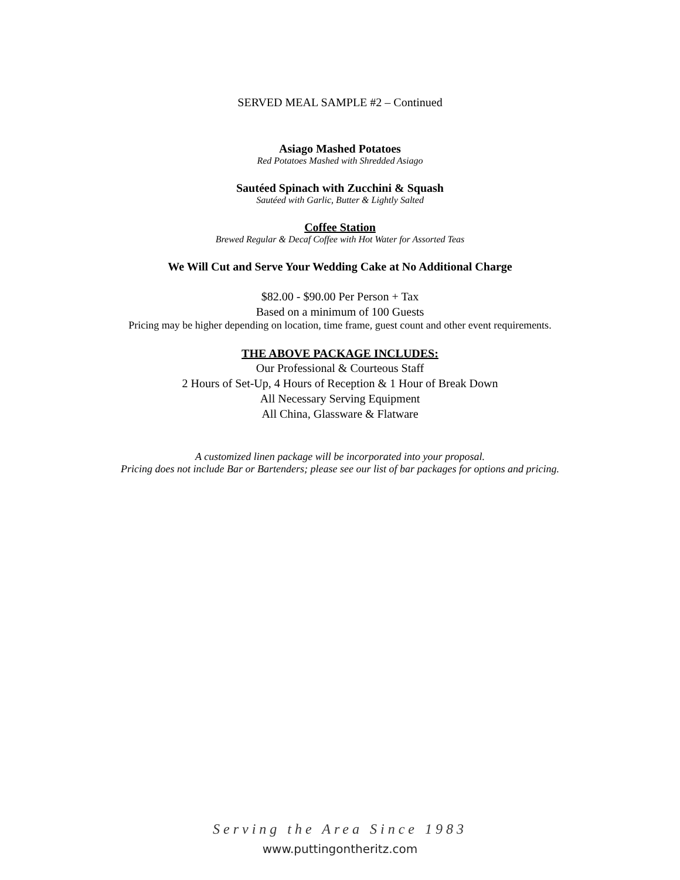SERVED MEAL SAMPLE #2 – Continued
Asiago Mashed Potatoes
Red Potatoes Mashed with Shredded Asiago
Sautéed Spinach with Zucchini & Squash
Sautéed with Garlic, Butter & Lightly Salted
Coffee Station
Brewed Regular & Decaf Coffee with Hot Water for Assorted Teas
We Will Cut and Serve Your Wedding Cake at No Additional Charge
$82.00 - $90.00 Per Person + Tax
Based on a minimum of 100 Guests
Pricing may be higher depending on location, time frame, guest count and other event requirements.
THE ABOVE PACKAGE INCLUDES:
Our Professional & Courteous Staff
2 Hours of Set-Up, 4 Hours of Reception & 1 Hour of Break Down
All Necessary Serving Equipment
All China, Glassware & Flatware
A customized linen package will be incorporated into your proposal.
Pricing does not include Bar or Bartenders; please see our list of bar packages for options and pricing.
Serving the Area Since 1983
www.puttingontheritz.com